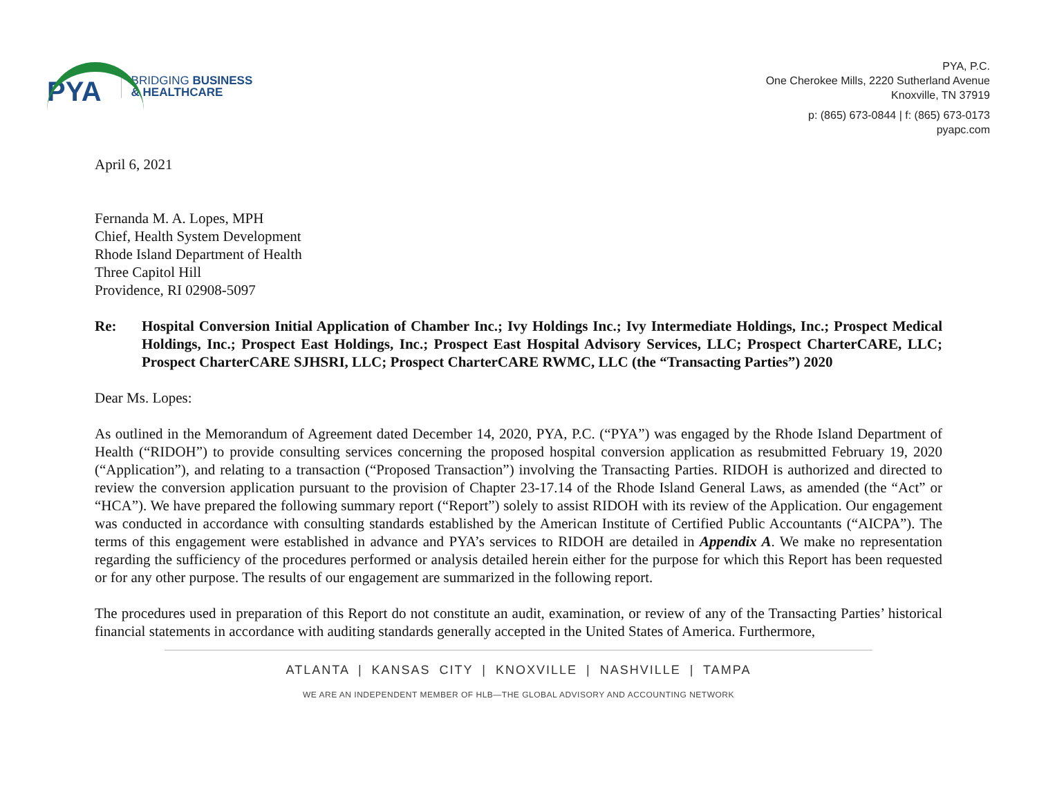PYA
BRIDGING BUSINESS
& HEALTHCARE
PYA, P.C.
One Cherokee Mills, 2220 Sutherland Avenue
Knoxville, TN 37919
p: (865) 673-0844 | f: (865) 673-0173
pyapc.com
April 6, 2021
Fernanda M. A. Lopes, MPH
Chief, Health System Development
Rhode Island Department of Health
Three Capitol Hill
Providence, RI 02908-5097
Re: Hospital Conversion Initial Application of Chamber Inc.; Ivy Holdings Inc.; Ivy Intermediate Holdings, Inc.; Prospect Medical Holdings, Inc.; Prospect East Holdings, Inc.; Prospect East Hospital Advisory Services, LLC; Prospect CharterCARE, LLC; Prospect CharterCARE SJHSRI, LLC; Prospect CharterCARE RWMC, LLC (the “Transacting Parties”) 2020
Dear Ms. Lopes:
As outlined in the Memorandum of Agreement dated December 14, 2020, PYA, P.C. (“PYA”) was engaged by the Rhode Island Department of Health (“RIDOH”) to provide consulting services concerning the proposed hospital conversion application as resubmitted February 19, 2020 (“Application”), and relating to a transaction (“Proposed Transaction”) involving the Transacting Parties. RIDOH is authorized and directed to review the conversion application pursuant to the provision of Chapter 23-17.14 of the Rhode Island General Laws, as amended (the “Act” or “HCA”). We have prepared the following summary report (“Report”) solely to assist RIDOH with its review of the Application. Our engagement was conducted in accordance with consulting standards established by the American Institute of Certified Public Accountants (“AICPA”). The terms of this engagement were established in advance and PYA’s services to RIDOH are detailed in Appendix A. We make no representation regarding the sufficiency of the procedures performed or analysis detailed herein either for the purpose for which this Report has been requested or for any other purpose. The results of our engagement are summarized in the following report.
The procedures used in preparation of this Report do not constitute an audit, examination, or review of any of the Transacting Parties’ historical financial statements in accordance with auditing standards generally accepted in the United States of America. Furthermore,
ATLANTA | KANSAS CITY | KNOXVILLE | NASHVILLE | TAMPA
WE ARE AN INDEPENDENT MEMBER OF HLB—THE GLOBAL ADVISORY AND ACCOUNTING NETWORK